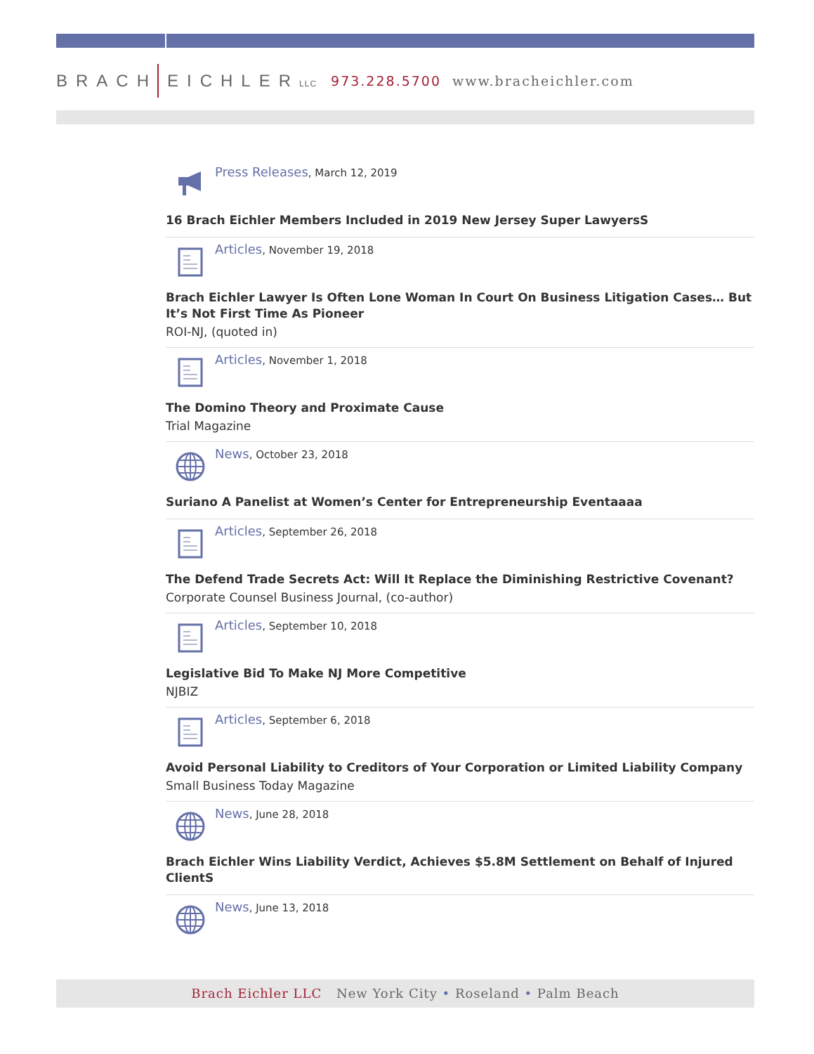BRACH EICHLERLLC 973.228.5700 www.bracheichler.com
Press Releases, March 12, 2019
16 Brach Eichler Members Included in 2019 New Jersey Super LawyersS
Articles, November 19, 2018
Brach Eichler Lawyer Is Often Lone Woman In Court On Business Litigation Cases… But It’s Not First Time As Pioneer
ROI-NJ, (quoted in)
Articles, November 1, 2018
The Domino Theory and Proximate Cause
Trial Magazine
News, October 23, 2018
Suriano A Panelist at Women’s Center for Entrepreneurship Eventaaaa
Articles, September 26, 2018
The Defend Trade Secrets Act: Will It Replace the Diminishing Restrictive Covenant?
Corporate Counsel Business Journal, (co-author)
Articles, September 10, 2018
Legislative Bid To Make NJ More Competitive
NJBIZ
Articles, September 6, 2018
Avoid Personal Liability to Creditors of Your Corporation or Limited Liability Company
Small Business Today Magazine
News, June 28, 2018
Brach Eichler Wins Liability Verdict, Achieves $5.8M Settlement on Behalf of Injured ClientS
News, June 13, 2018
Brach Eichler LLC New York City • Roseland • Palm Beach